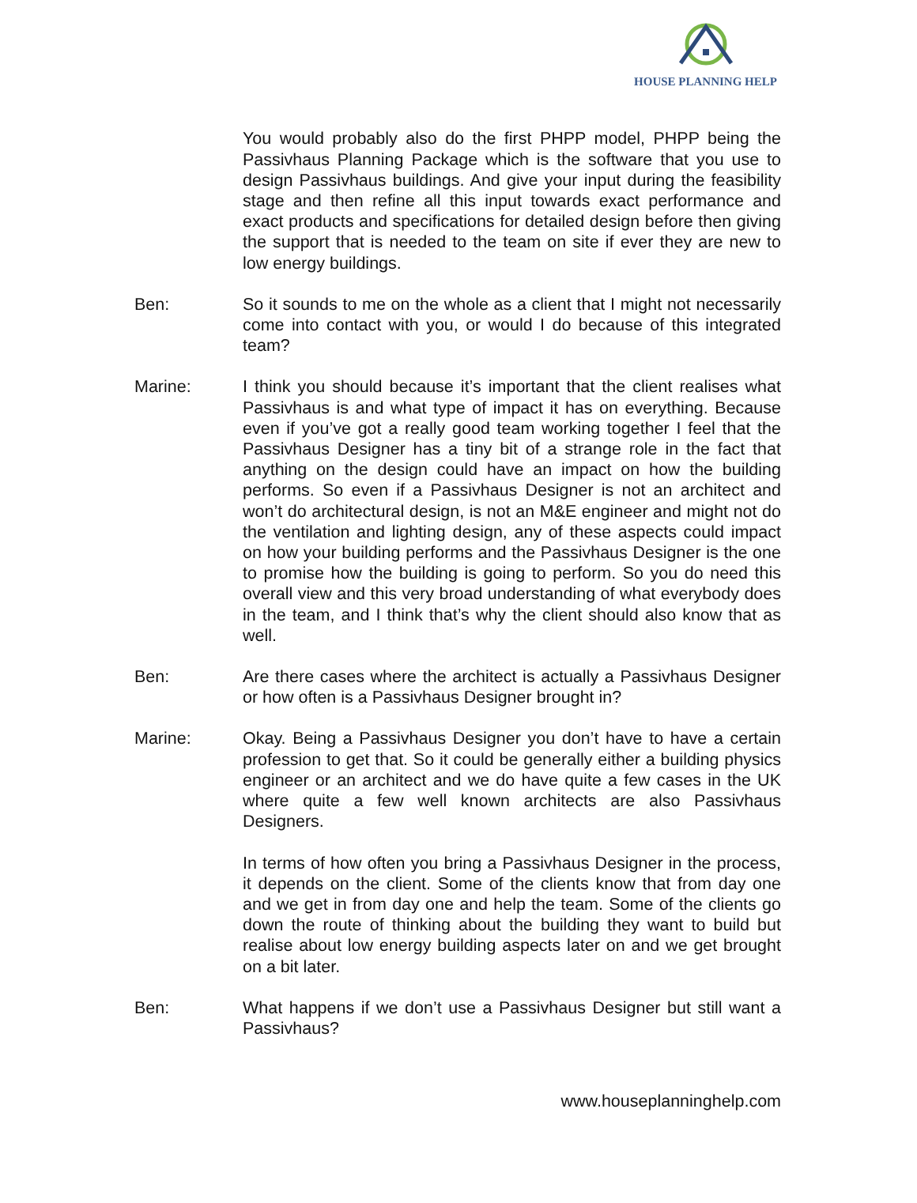HOUSE PLANNING HELP
You would probably also do the first PHPP model, PHPP being the Passivhaus Planning Package which is the software that you use to design Passivhaus buildings. And give your input during the feasibility stage and then refine all this input towards exact performance and exact products and specifications for detailed design before then giving the support that is needed to the team on site if ever they are new to low energy buildings.
Ben: So it sounds to me on the whole as a client that I might not necessarily come into contact with you, or would I do because of this integrated team?
Marine: I think you should because it’s important that the client realises what Passivhaus is and what type of impact it has on everything. Because even if you’ve got a really good team working together I feel that the Passivhaus Designer has a tiny bit of a strange role in the fact that anything on the design could have an impact on how the building performs. So even if a Passivhaus Designer is not an architect and won’t do architectural design, is not an M&E engineer and might not do the ventilation and lighting design, any of these aspects could impact on how your building performs and the Passivhaus Designer is the one to promise how the building is going to perform. So you do need this overall view and this very broad understanding of what everybody does in the team, and I think that’s why the client should also know that as well.
Ben: Are there cases where the architect is actually a Passivhaus Designer or how often is a Passivhaus Designer brought in?
Marine: Okay. Being a Passivhaus Designer you don’t have to have a certain profession to get that. So it could be generally either a building physics engineer or an architect and we do have quite a few cases in the UK where quite a few well known architects are also Passivhaus Designers.
In terms of how often you bring a Passivhaus Designer in the process, it depends on the client. Some of the clients know that from day one and we get in from day one and help the team. Some of the clients go down the route of thinking about the building they want to build but realise about low energy building aspects later on and we get brought on a bit later.
Ben: What happens if we don’t use a Passivhaus Designer but still want a Passivhaus?
www.houseplanninghelp.com